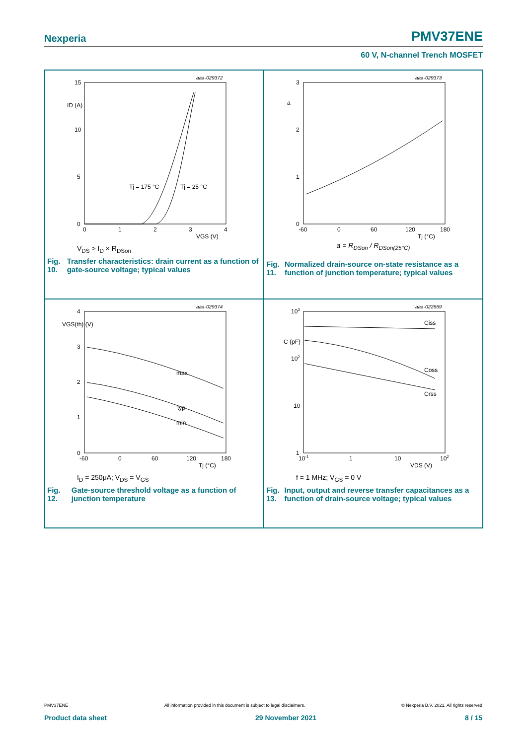Nexperia
PMV37ENE
60 V, N-channel Trench MOSFET
aaa-029372
15
10
5
0
ID (A)
0
1
2
3
4
VGS (V)
Tj = 175 °C
Tj = 25 °C
V<sub>DS</sub> > I<sub>D</sub> × R<sub>DSon</sub>
Fig. 10. Transfer characteristics: drain current as a function of gate-source voltage; typical values
aaa-029373
3
2
1
0
a
-60
0
60
120
180
Tj (°C)
a = R<sub>DSon</sub> / R<sub>DSon(25°C)</sub>
Fig. 11. Normalized drain-source on-state resistance as a function of junction temperature; typical values
aaa-029374
4
3
2
1
0
VGS(th) (V)
-60
0
60
120
180
Tj (°C)
max
typ
min
I<sub>D</sub> = 250μA; V<sub>DS</sub> = V<sub>GS</sub>
Fig. 12. Gate-source threshold voltage as a function of junction temperature
aaa-022669
103
102
10
1
C (pF)
10-1
1
10
102
VDS (V)
Ciss
Coss
Crss
f = 1 MHz; V<sub>GS</sub> = 0 V
Fig. 13. Input, output and reverse transfer capacitances as a function of drain-source voltage; typical values
PMV37ENE All information provided in this document is subject to legal disclaimers. © Nexperia B.V. 2021. All rights reserved
Product data sheet 29 November 2021 8 / 15